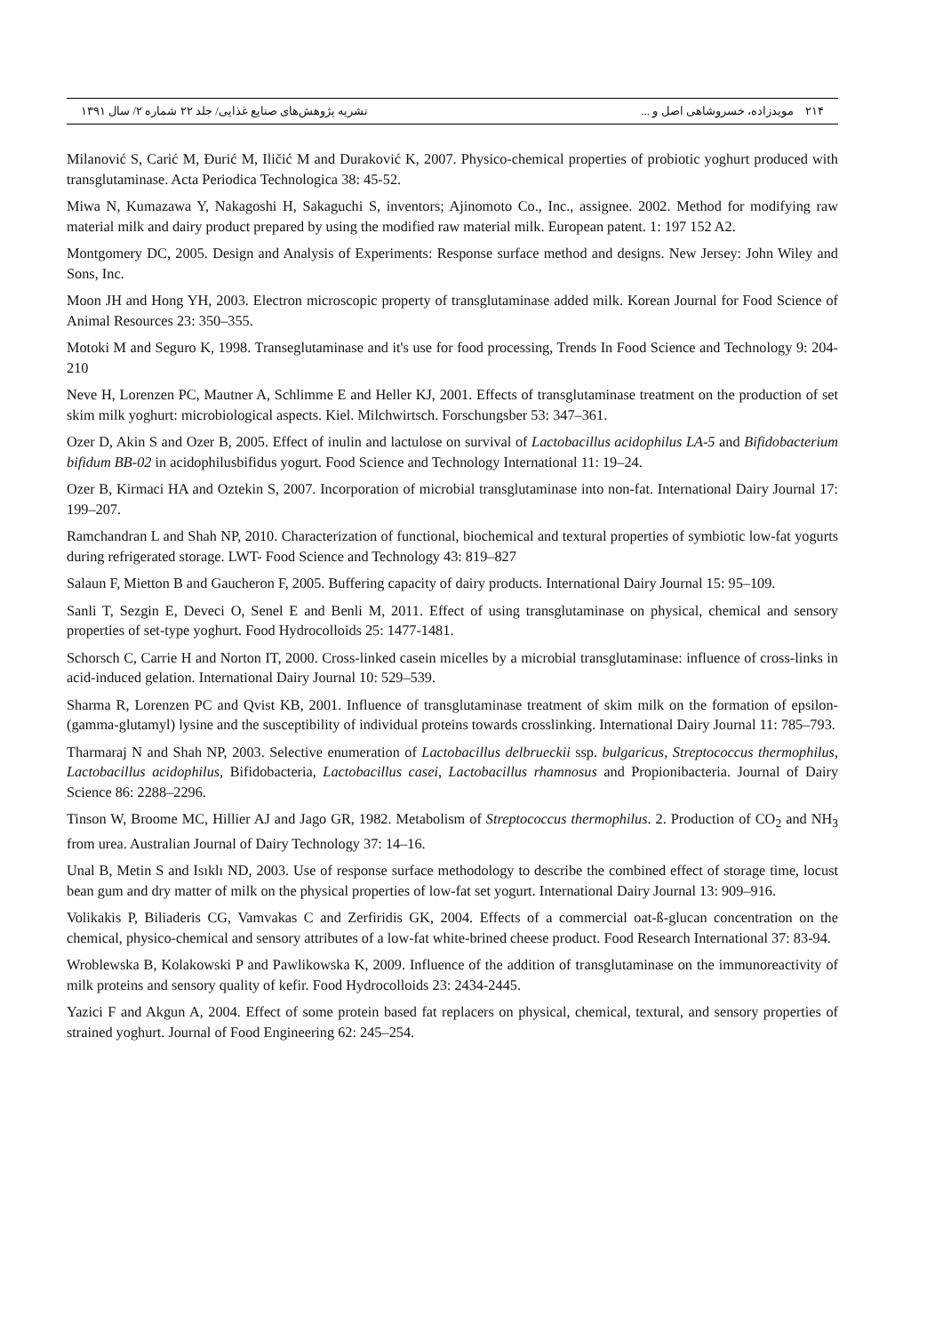۲۱۴ مویدزاده، خسروشاهی اصل و ... نشریه پژوهش‌های صنایع غذایی/ جلد ۲۲ شماره ۲/ سال ۱۳۹۱
Milanović S, Carić M, Đurić M, Iličić M and Duraković K, 2007. Physico-chemical properties of probiotic yoghurt produced with transglutaminase. Acta Periodica Technologica 38: 45-52.
Miwa N, Kumazawa Y, Nakagoshi H, Sakaguchi S, inventors; Ajinomoto Co., Inc., assignee. 2002. Method for modifying raw material milk and dairy product prepared by using the modified raw material milk. European patent. 1: 197 152 A2.
Montgomery DC, 2005. Design and Analysis of Experiments: Response surface method and designs. New Jersey: John Wiley and Sons, Inc.
Moon JH and Hong YH, 2003. Electron microscopic property of transglutaminase added milk. Korean Journal for Food Science of Animal Resources 23: 350–355.
Motoki M and Seguro K, 1998. Transeglutaminase and it's use for food processing, Trends In Food Science and Technology 9: 204-210
Neve H, Lorenzen PC, Mautner A, Schlimme E and Heller KJ, 2001. Effects of transglutaminase treatment on the production of set skim milk yoghurt: microbiological aspects. Kiel. Milchwirtsch. Forschungsber 53: 347–361.
Ozer D, Akin S and Ozer B, 2005. Effect of inulin and lactulose on survival of Lactobacillus acidophilus LA-5 and Bifidobacterium bifidum BB-02 in acidophilusbifidus yogurt. Food Science and Technology International 11: 19–24.
Ozer B, Kirmaci HA and Oztekin S, 2007. Incorporation of microbial transglutaminase into non-fat. International Dairy Journal 17: 199–207.
Ramchandran L and Shah NP, 2010. Characterization of functional, biochemical and textural properties of symbiotic low-fat yogurts during refrigerated storage. LWT- Food Science and Technology 43: 819–827
Salaun F, Mietton B and Gaucheron F, 2005. Buffering capacity of dairy products. International Dairy Journal 15: 95–109.
Sanli T, Sezgin E, Deveci O, Senel E and Benli M, 2011. Effect of using transglutaminase on physical, chemical and sensory properties of set-type yoghurt. Food Hydrocolloids 25: 1477-1481.
Schorsch C, Carrie H and Norton IT, 2000. Cross-linked casein micelles by a microbial transglutaminase: influence of cross-links in acid-induced gelation. International Dairy Journal 10: 529–539.
Sharma R, Lorenzen PC and Qvist KB, 2001. Influence of transglutaminase treatment of skim milk on the formation of epsilon-(gamma-glutamyl) lysine and the susceptibility of individual proteins towards crosslinking. International Dairy Journal 11: 785–793.
Tharmaraj N and Shah NP, 2003. Selective enumeration of Lactobacillus delbrueckii ssp. bulgaricus, Streptococcus thermophilus, Lactobacillus acidophilus, Bifidobacteria, Lactobacillus casei, Lactobacillus rhamnosus and Propionibacteria. Journal of Dairy Science 86: 2288–2296.
Tinson W, Broome MC, Hillier AJ and Jago GR, 1982. Metabolism of Streptococcus thermophilus. 2. Production of CO<sub>2</sub> and NH<sub>3</sub> from urea. Australian Journal of Dairy Technology 37: 14–16.
Unal B, Metin S and Isıklı ND, 2003. Use of response surface methodology to describe the combined effect of storage time, locust bean gum and dry matter of milk on the physical properties of low-fat set yogurt. International Dairy Journal 13: 909–916.
Volikakis P, Biliaderis CG, Vamvakas C and Zerfiridis GK, 2004. Effects of a commercial oat-ß-glucan concentration on the chemical, physico-chemical and sensory attributes of a low-fat white-brined cheese product. Food Research International 37: 83-94.
Wroblewska B, Kolakowski P and Pawlikowska K, 2009. Influence of the addition of transglutaminase on the immunoreactivity of milk proteins and sensory quality of kefir. Food Hydrocolloids 23: 2434-2445.
Yazici F and Akgun A, 2004. Effect of some protein based fat replacers on physical, chemical, textural, and sensory properties of strained yoghurt. Journal of Food Engineering 62: 245–254.